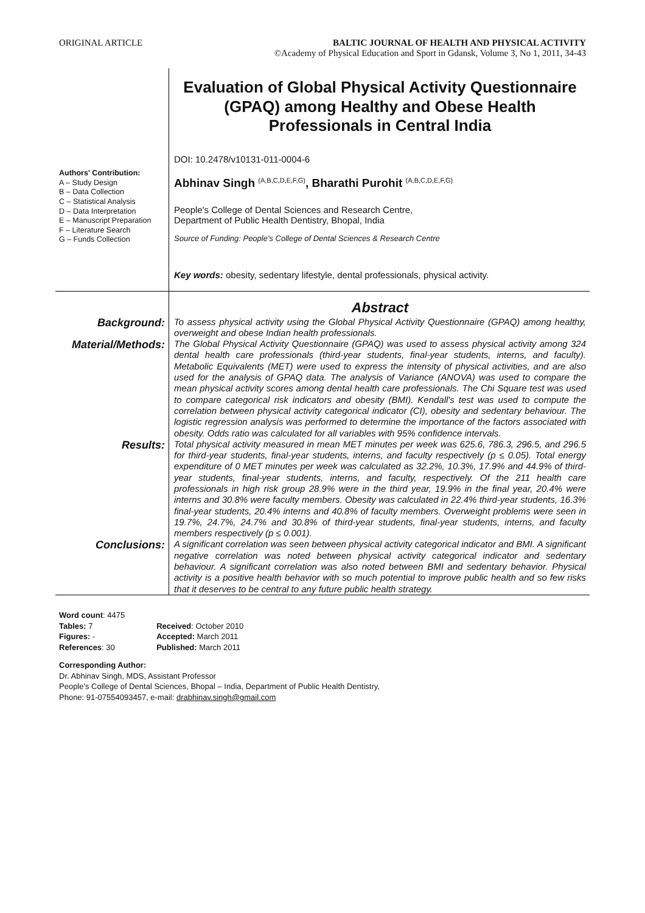ORIGINAL ARTICLE BALTIC JOURNAL OF HEALTH AND PHYSICAL ACTIVITY
©Academy of Physical Education and Sport in Gdansk, Volume 3, No 1, 2011, 34-43
Authors' Contribution:
A – Study Design
B – Data Collection
C – Statistical Analysis
D – Data Interpretation
E – Manuscript Preparation
F – Literature Search
G – Funds Collection
Evaluation of Global Physical Activity Questionnaire (GPAQ) among Healthy and Obese Health Professionals in Central India
DOI: 10.2478/v10131-011-0004-6
Abhinav Singh <sup>(A,B,C,D,E,F,G)</sup>, Bharathi Purohit <sup>(A,B,C,D,E,F,G)</sup>
People's College of Dental Sciences and Research Centre,
Department of Public Health Dentistry, Bhopal, India
Source of Funding: People's College of Dental Sciences & Research Centre
Key words: obesity, sedentary lifestyle, dental professionals, physical activity.
Abstract
Background:
To assess physical activity using the Global Physical Activity Questionnaire (GPAQ) among healthy, overweight and obese Indian health professionals.
Material/Methods:
The Global Physical Activity Questionnaire (GPAQ) was used to assess physical activity among 324 dental health care professionals (third-year students, final-year students, interns, and faculty). Metabolic Equivalents (MET) were used to express the intensity of physical activities, and are also used for the analysis of GPAQ data. The analysis of Variance (ANOVA) was used to compare the mean physical activity scores among dental health care professionals. The Chi Square test was used to compare categorical risk indicators and obesity (BMI). Kendall's test was used to compute the correlation between physical activity categorical indicator (CI), obesity and sedentary behaviour. The logistic regression analysis was performed to determine the importance of the factors associated with obesity. Odds ratio was calculated for all variables with 95% confidence intervals.
Results:
Total physical activity measured in mean MET minutes per week was 625.6, 786.3, 296.5, and 296.5 for third-year students, final-year students, interns, and faculty respectively (p ≤ 0.05). Total energy expenditure of 0 MET minutes per week was calculated as 32.2%, 10.3%, 17.9% and 44.9% of third-year students, final-year students, interns, and faculty, respectively. Of the 211 health care professionals in high risk group 28.9% were in the third year, 19.9% in the final year, 20.4% were interns and 30.8% were faculty members. Obesity was calculated in 22.4% third-year students, 16.3% final-year students, 20.4% interns and 40.8% of faculty members. Overweight problems were seen in 19.7%, 24.7%, 24.7% and 30.8% of third-year students, final-year students, interns, and faculty members respectively (p ≤ 0.001).
Conclusions:
A significant correlation was seen between physical activity categorical indicator and BMI. A significant negative correlation was noted between physical activity categorical indicator and sedentary behaviour. A significant correlation was also noted between BMI and sedentary behavior. Physical activity is a positive health behavior with so much potential to improve public health and so few risks that it deserves to be central to any future public health strategy.
| Word count : 4475 | |
| Tables: 7 | Received : October 2010 |
| Figures: - | Accepted: March 2011 |
| References : 30 | Published: March 2011 |
Corresponding Author:
Dr. Abhinav Singh, MDS, Assistant Professor
People's College of Dental Sciences, Bhopal – India, Department of Public Health Dentistry,
Phone: 91-07554093457, e-mail: drabhinav.singh@gmail.com